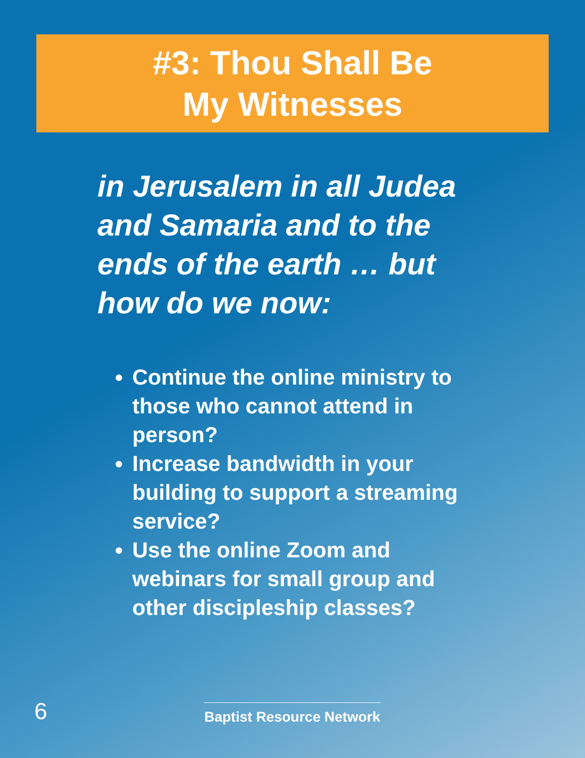#3: Thou Shall Be
My Witnesses
in Jerusalem in all Judea and Samaria and to the ends of the earth … but how do we now:
Continue the online ministry to those who cannot attend in person?
Increase bandwidth in your building to support a streaming service?
Use the online Zoom and webinars for small group and other discipleship classes?
6
Baptist Resource Network